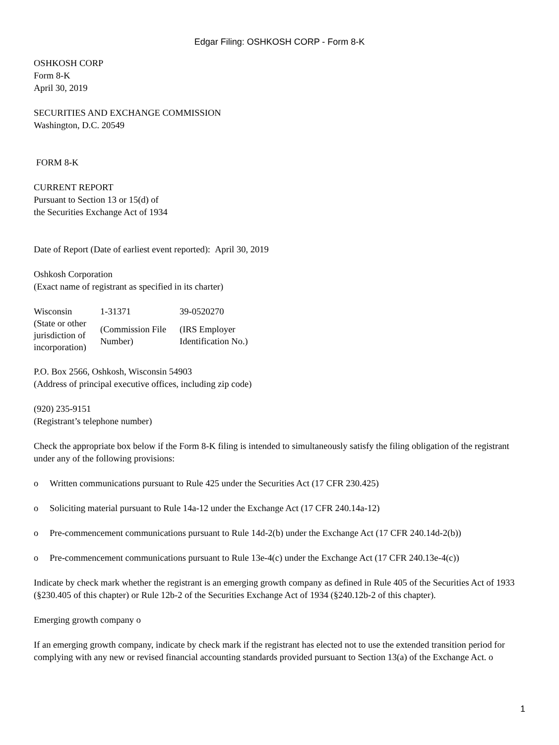Edgar Filing: OSHKOSH CORP - Form 8-K
OSHKOSH CORP
Form 8-K
April 30, 2019
SECURITIES AND EXCHANGE COMMISSION
Washington, D.C. 20549
FORM 8-K
CURRENT REPORT
Pursuant to Section 13 or 15(d) of
the Securities Exchange Act of 1934
Date of Report (Date of earliest event reported): April 30, 2019
Oshkosh Corporation
(Exact name of registrant as specified in its charter)
| Wisconsin | 1-31371 | 39-0520270 |
| (State or other jurisdiction of incorporation) | (Commission File Number) | (IRS Employer Identification No.) |
P.O. Box 2566, Oshkosh, Wisconsin 54903
(Address of principal executive offices, including zip code)
(920) 235-9151
(Registrant’s telephone number)
Check the appropriate box below if the Form 8-K filing is intended to simultaneously satisfy the filing obligation of the registrant under any of the following provisions:
o Written communications pursuant to Rule 425 under the Securities Act (17 CFR 230.425)
o Soliciting material pursuant to Rule 14a-12 under the Exchange Act (17 CFR 240.14a-12)
o Pre-commencement communications pursuant to Rule 14d-2(b) under the Exchange Act (17 CFR 240.14d-2(b))
o Pre-commencement communications pursuant to Rule 13e-4(c) under the Exchange Act (17 CFR 240.13e-4(c))
Indicate by check mark whether the registrant is an emerging growth company as defined in Rule 405 of the Securities Act of 1933 (§230.405 of this chapter) or Rule 12b-2 of the Securities Exchange Act of 1934 (§240.12b-2 of this chapter).
Emerging growth company o
If an emerging growth company, indicate by check mark if the registrant has elected not to use the extended transition period for complying with any new or revised financial accounting standards provided pursuant to Section 13(a) of the Exchange Act. o
1